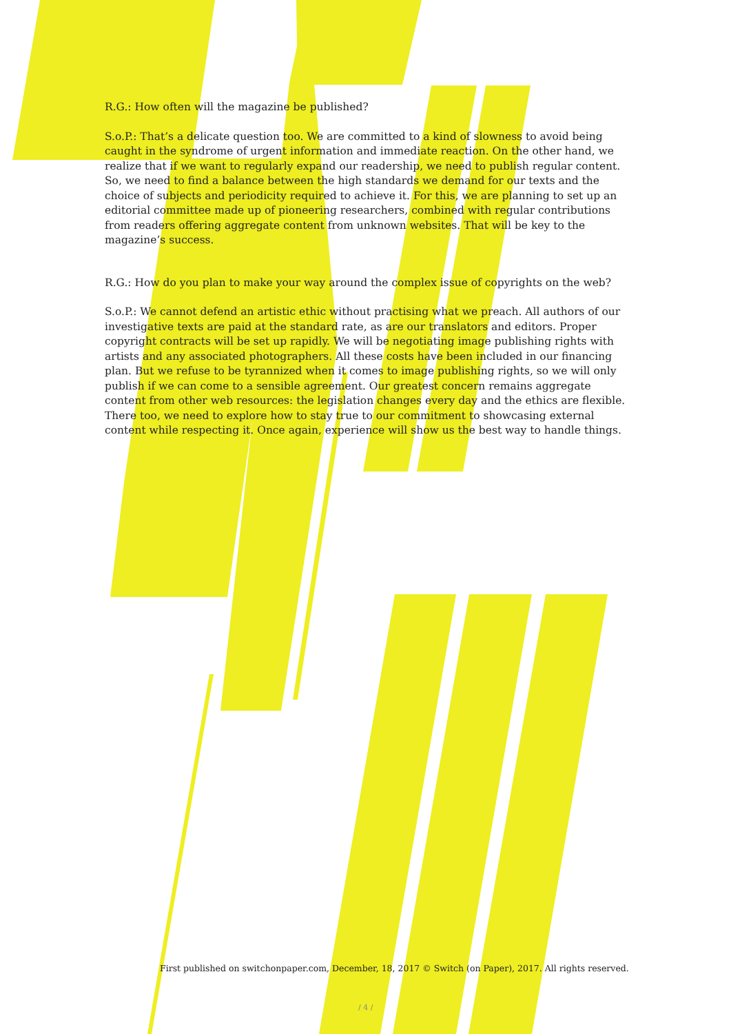R.G.: How often will the magazine be published?
S.o.P.: That’s a delicate question too. We are committed to a kind of slowness to avoid being caught in the syndrome of urgent information and immediate reaction. On the other hand, we realize that if we want to regularly expand our readership, we need to publish regular content. So, we need to find a balance between the high standards we demand for our texts and the choice of subjects and periodicity required to achieve it. For this, we are planning to set up an editorial committee made up of pioneering researchers, combined with regular contributions from readers offering aggregate content from unknown websites. That will be key to the magazine’s success.
R.G.: How do you plan to make your way around the complex issue of copyrights on the web?
S.o.P.: We cannot defend an artistic ethic without practising what we preach. All authors of our investigative texts are paid at the standard rate, as are our translators and editors. Proper copyright contracts will be set up rapidly. We will be negotiating image publishing rights with artists and any associated photographers. All these costs have been included in our financing plan. But we refuse to be tyrannized when it comes to image publishing rights, so we will only publish if we can come to a sensible agreement. Our greatest concern remains aggregate content from other web resources: the legislation changes every day and the ethics are flexible. There too, we need to explore how to stay true to our commitment to showcasing external content while respecting it. Once again, experience will show us the best way to handle things.
First published on switchonpaper.com, December, 18, 2017 © Switch (on Paper), 2017. All rights reserved.
/ 4 /